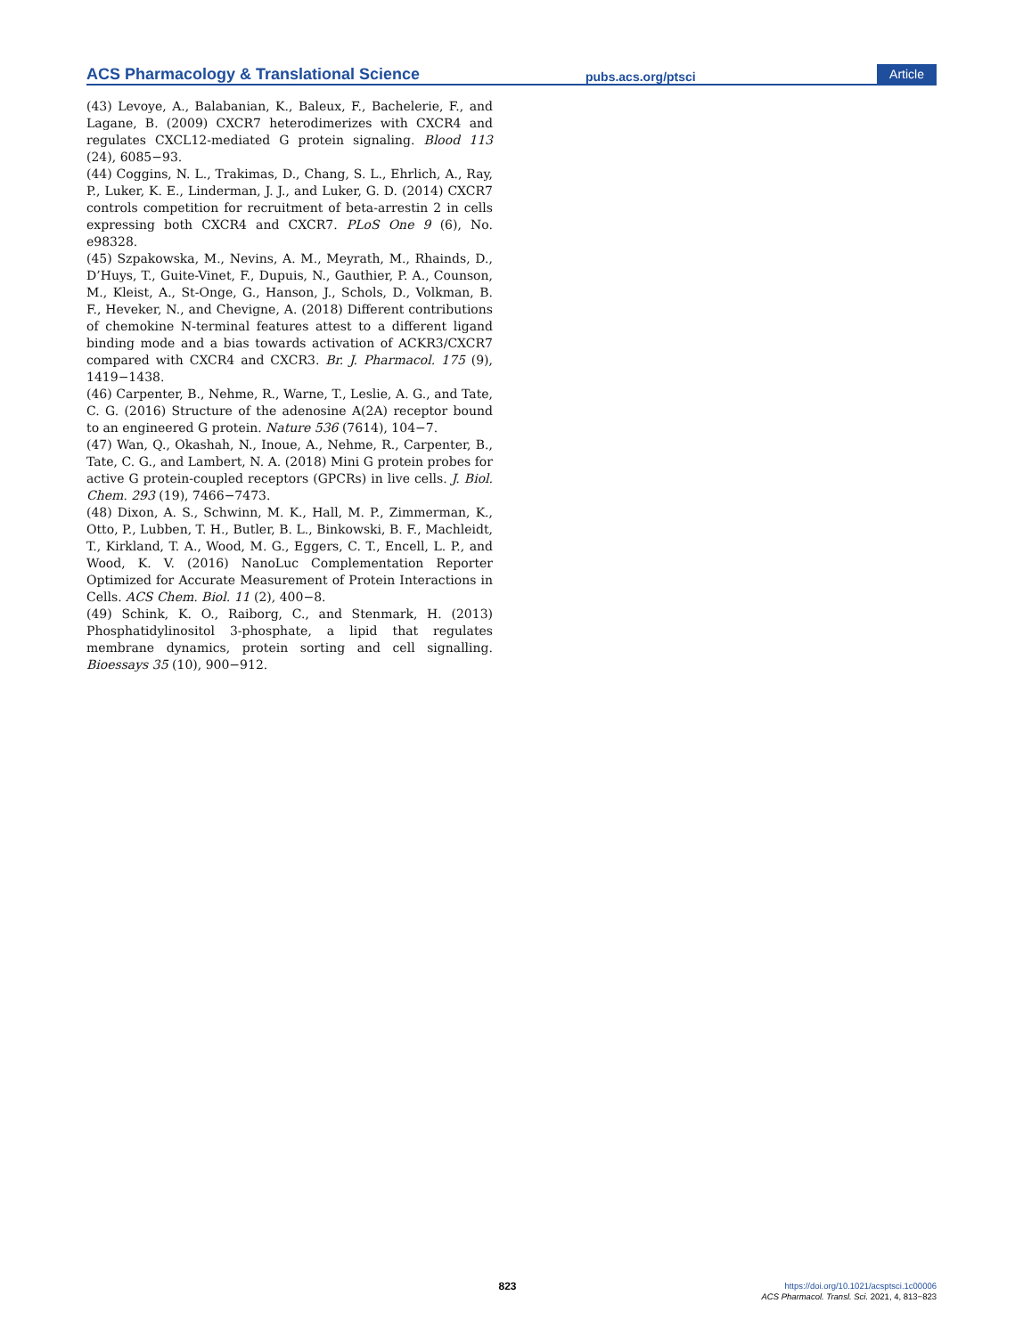ACS Pharmacology & Translational Science
pubs.acs.org/ptsci
Article
(43) Levoye, A., Balabanian, K., Baleux, F., Bachelerie, F., and Lagane, B. (2009) CXCR7 heterodimerizes with CXCR4 and regulates CXCL12-mediated G protein signaling. Blood 113 (24), 6085−93.
(44) Coggins, N. L., Trakimas, D., Chang, S. L., Ehrlich, A., Ray, P., Luker, K. E., Linderman, J. J., and Luker, G. D. (2014) CXCR7 controls competition for recruitment of beta-arrestin 2 in cells expressing both CXCR4 and CXCR7. PLoS One 9 (6), No. e98328.
(45) Szpakowska, M., Nevins, A. M., Meyrath, M., Rhainds, D., D’Huys, T., Guite-Vinet, F., Dupuis, N., Gauthier, P. A., Counson, M., Kleist, A., St-Onge, G., Hanson, J., Schols, D., Volkman, B. F., Heveker, N., and Chevigne, A. (2018) Different contributions of chemokine N-terminal features attest to a different ligand binding mode and a bias towards activation of ACKR3/CXCR7 compared with CXCR4 and CXCR3. Br. J. Pharmacol. 175 (9), 1419−1438.
(46) Carpenter, B., Nehme, R., Warne, T., Leslie, A. G., and Tate, C. G. (2016) Structure of the adenosine A(2A) receptor bound to an engineered G protein. Nature 536 (7614), 104−7.
(47) Wan, Q., Okashah, N., Inoue, A., Nehme, R., Carpenter, B., Tate, C. G., and Lambert, N. A. (2018) Mini G protein probes for active G protein-coupled receptors (GPCRs) in live cells. J. Biol. Chem. 293 (19), 7466−7473.
(48) Dixon, A. S., Schwinn, M. K., Hall, M. P., Zimmerman, K., Otto, P., Lubben, T. H., Butler, B. L., Binkowski, B. F., Machleidt, T., Kirkland, T. A., Wood, M. G., Eggers, C. T., Encell, L. P., and Wood, K. V. (2016) NanoLuc Complementation Reporter Optimized for Accurate Measurement of Protein Interactions in Cells. ACS Chem. Biol. 11 (2), 400−8.
(49) Schink, K. O., Raiborg, C., and Stenmark, H. (2013) Phosphatidylinositol 3-phosphate, a lipid that regulates membrane dynamics, protein sorting and cell signalling. Bioessays 35 (10), 900−912.
823
https://doi.org/10.1021/acsptsci.1c00006
ACS Pharmacol. Transl. Sci. 2021, 4, 813−823